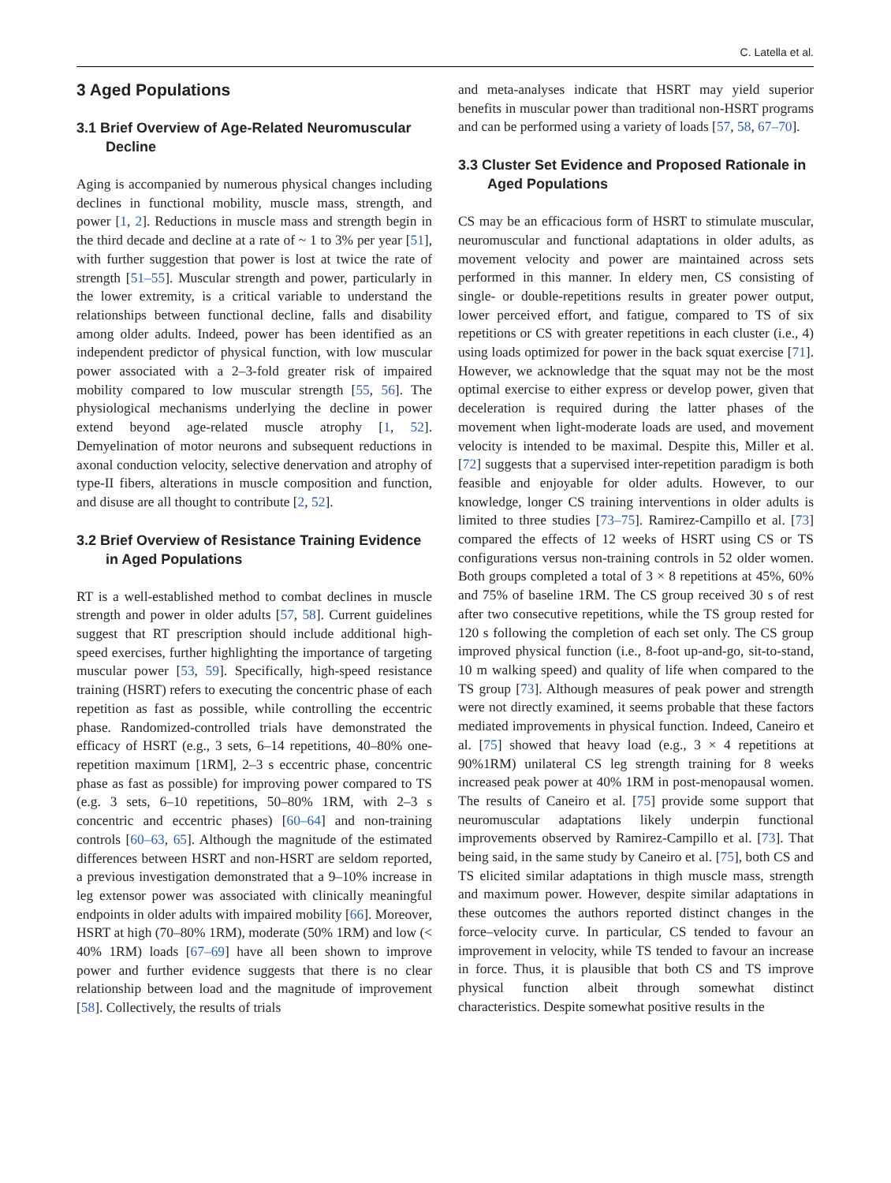C. Latella et al.
3 Aged Populations
3.1 Brief Overview of Age-Related Neuromuscular Decline
Aging is accompanied by numerous physical changes including declines in functional mobility, muscle mass, strength, and power [1, 2]. Reductions in muscle mass and strength begin in the third decade and decline at a rate of ~ 1 to 3% per year [51], with further suggestion that power is lost at twice the rate of strength [51–55]. Muscular strength and power, particularly in the lower extremity, is a critical variable to understand the relationships between functional decline, falls and disability among older adults. Indeed, power has been identified as an independent predictor of physical function, with low muscular power associated with a 2–3-fold greater risk of impaired mobility compared to low muscular strength [55, 56]. The physiological mechanisms underlying the decline in power extend beyond age-related muscle atrophy [1, 52]. Demyelination of motor neurons and subsequent reductions in axonal conduction velocity, selective denervation and atrophy of type-II fibers, alterations in muscle composition and function, and disuse are all thought to contribute [2, 52].
3.2 Brief Overview of Resistance Training Evidence in Aged Populations
RT is a well-established method to combat declines in muscle strength and power in older adults [57, 58]. Current guidelines suggest that RT prescription should include additional high-speed exercises, further highlighting the importance of targeting muscular power [53, 59]. Specifically, high-speed resistance training (HSRT) refers to executing the concentric phase of each repetition as fast as possible, while controlling the eccentric phase. Randomized-controlled trials have demonstrated the efficacy of HSRT (e.g., 3 sets, 6–14 repetitions, 40–80% one-repetition maximum [1RM], 2–3 s eccentric phase, concentric phase as fast as possible) for improving power compared to TS (e.g. 3 sets, 6–10 repetitions, 50–80% 1RM, with 2–3 s concentric and eccentric phases) [60–64] and non-training controls [60–63, 65]. Although the magnitude of the estimated differences between HSRT and non-HSRT are seldom reported, a previous investigation demonstrated that a 9–10% increase in leg extensor power was associated with clinically meaningful endpoints in older adults with impaired mobility [66]. Moreover, HSRT at high (70–80% 1RM), moderate (50% 1RM) and low (< 40% 1RM) loads [67–69] have all been shown to improve power and further evidence suggests that there is no clear relationship between load and the magnitude of improvement [58]. Collectively, the results of trials
and meta-analyses indicate that HSRT may yield superior benefits in muscular power than traditional non-HSRT programs and can be performed using a variety of loads [57, 58, 67–70].
3.3 Cluster Set Evidence and Proposed Rationale in Aged Populations
CS may be an efficacious form of HSRT to stimulate muscular, neuromuscular and functional adaptations in older adults, as movement velocity and power are maintained across sets performed in this manner. In eldery men, CS consisting of single- or double-repetitions results in greater power output, lower perceived effort, and fatigue, compared to TS of six repetitions or CS with greater repetitions in each cluster (i.e., 4) using loads optimized for power in the back squat exercise [71]. However, we acknowledge that the squat may not be the most optimal exercise to either express or develop power, given that deceleration is required during the latter phases of the movement when light-moderate loads are used, and movement velocity is intended to be maximal. Despite this, Miller et al. [72] suggests that a supervised inter-repetition paradigm is both feasible and enjoyable for older adults. However, to our knowledge, longer CS training interventions in older adults is limited to three studies [73–75]. Ramirez-Campillo et al. [73] compared the effects of 12 weeks of HSRT using CS or TS configurations versus non-training controls in 52 older women. Both groups completed a total of 3 × 8 repetitions at 45%, 60% and 75% of baseline 1RM. The CS group received 30 s of rest after two consecutive repetitions, while the TS group rested for 120 s following the completion of each set only. The CS group improved physical function (i.e., 8-foot up-and-go, sit-to-stand, 10 m walking speed) and quality of life when compared to the TS group [73]. Although measures of peak power and strength were not directly examined, it seems probable that these factors mediated improvements in physical function. Indeed, Caneiro et al. [75] showed that heavy load (e.g., 3 × 4 repetitions at 90%1RM) unilateral CS leg strength training for 8 weeks increased peak power at 40% 1RM in post-menopausal women. The results of Caneiro et al. [75] provide some support that neuromuscular adaptations likely underpin functional improvements observed by Ramirez-Campillo et al. [73]. That being said, in the same study by Caneiro et al. [75], both CS and TS elicited similar adaptations in thigh muscle mass, strength and maximum power. However, despite similar adaptations in these outcomes the authors reported distinct changes in the force–velocity curve. In particular, CS tended to favour an improvement in velocity, while TS tended to favour an increase in force. Thus, it is plausible that both CS and TS improve physical function albeit through somewhat distinct characteristics. Despite somewhat positive results in the